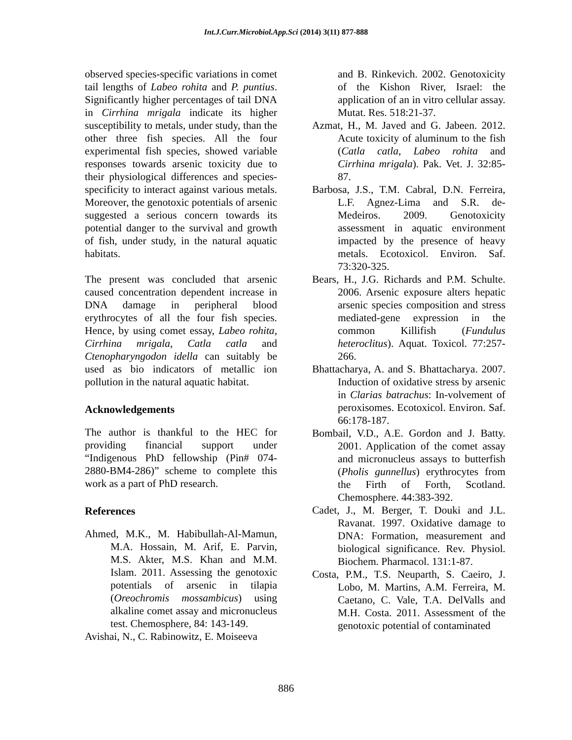Int.J.Curr.Microbiol.App.Sci (2014) 3(11) 877-888
observed species-specific variations in comet tail lengths of Labeo rohita and P. puntius. Significantly higher percentages of tail DNA in Cirrhina mrigala indicate its higher susceptibility to metals, under study, than the other three fish species. All the four experimental fish species, showed variable responses towards arsenic toxicity due to their physiological differences and species-specificity to interact against various metals. Moreover, the genotoxic potentials of arsenic suggested a serious concern towards its potential danger to the survival and growth of fish, under study, in the natural aquatic habitats.
The present was concluded that arsenic caused concentration dependent increase in DNA damage in peripheral blood erythrocytes of all the four fish species. Hence, by using comet essay, Labeo rohita, Cirrhina mrigala, Catla catla and Ctenopharyngodon idella can suitably be used as bio indicators of metallic ion pollution in the natural aquatic habitat.
Acknowledgements
The author is thankful to the HEC for providing financial support under “Indigenous PhD fellowship (Pin# 074-2880-BM4-286)” scheme to complete this work as a part of PhD research.
References
Ahmed, M.K., M. Habibullah-Al-Mamun, M.A. Hossain, M. Arif, E. Parvin, M.S. Akter, M.S. Khan and M.M. Islam. 2011. Assessing the genotoxic potentials of arsenic in tilapia (Oreochromis mossambicus) using alkaline comet assay and micronucleus test. Chemosphere, 84: 143-149.
Avishai, N., C. Rabinowitz, E. Moiseeva
and B. Rinkevich. 2002. Genotoxicity of the Kishon River, Israel: the application of an in vitro cellular assay. Mutat. Res. 518:21-37.
Azmat, H., M. Javed and G. Jabeen. 2012. Acute toxicity of aluminum to the fish (Catla catla, Labeo rohita and Cirrhina mrigala). Pak. Vet. J. 32:85-87.
Barbosa, J.S., T.M. Cabral, D.N. Ferreira, L.F. Agnez-Lima and S.R. de-Medeiros. 2009. Genotoxicity assessment in aquatic environment impacted by the presence of heavy metals. Ecotoxicol. Environ. Saf. 73:320-325.
Bears, H., J.G. Richards and P.M. Schulte. 2006. Arsenic exposure alters hepatic arsenic species composition and stress mediated-gene expression in the common Killifish (Fundulus heteroclitus). Aquat. Toxicol. 77:257-266.
Bhattacharya, A. and S. Bhattacharya. 2007. Induction of oxidative stress by arsenic in Clarias batrachus: In-volvement of peroxisomes. Ecotoxicol. Environ. Saf. 66:178-187.
Bombail, V.D., A.E. Gordon and J. Batty. 2001. Application of the comet assay and micronucleus assays to butterfish (Pholis gunnellus) erythrocytes from the Firth of Forth, Scotland. Chemosphere. 44:383-392.
Cadet, J., M. Berger, T. Douki and J.L. Ravanat. 1997. Oxidative damage to DNA: Formation, measurement and biological significance. Rev. Physiol. Biochem. Pharmacol. 131:1-87.
Costa, P.M., T.S. Neuparth, S. Caeiro, J. Lobo, M. Martins, A.M. Ferreira, M. Caetano, C. Vale, T.A. DelValls and M.H. Costa. 2011. Assessment of the genotoxic potential of contaminated
886